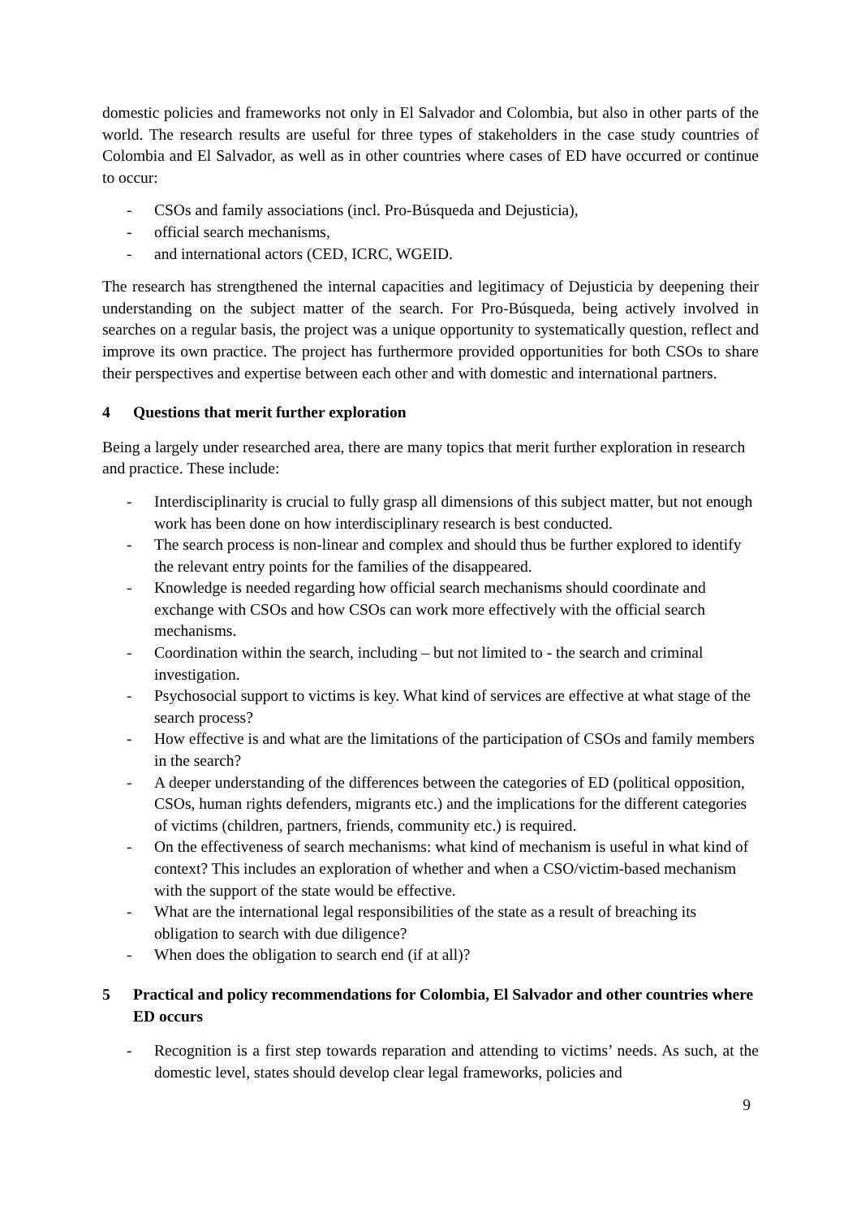domestic policies and frameworks not only in El Salvador and Colombia, but also in other parts of the world. The research results are useful for three types of stakeholders in the case study countries of Colombia and El Salvador, as well as in other countries where cases of ED have occurred or continue to occur:
- CSOs and family associations (incl. Pro-Búsqueda and Dejusticia),
- official search mechanisms,
- and international actors (CED, ICRC, WGEID.
The research has strengthened the internal capacities and legitimacy of Dejusticia by deepening their understanding on the subject matter of the search. For Pro-Búsqueda, being actively involved in searches on a regular basis, the project was a unique opportunity to systematically question, reflect and improve its own practice. The project has furthermore provided opportunities for both CSOs to share their perspectives and expertise between each other and with domestic and international partners.
4 Questions that merit further exploration
Being a largely under researched area, there are many topics that merit further exploration in research and practice. These include:
- Interdisciplinarity is crucial to fully grasp all dimensions of this subject matter, but not enough work has been done on how interdisciplinary research is best conducted.
- The search process is non-linear and complex and should thus be further explored to identify the relevant entry points for the families of the disappeared.
- Knowledge is needed regarding how official search mechanisms should coordinate and exchange with CSOs and how CSOs can work more effectively with the official search mechanisms.
- Coordination within the search, including – but not limited to - the search and criminal investigation.
- Psychosocial support to victims is key. What kind of services are effective at what stage of the search process?
- How effective is and what are the limitations of the participation of CSOs and family members in the search?
- A deeper understanding of the differences between the categories of ED (political opposition, CSOs, human rights defenders, migrants etc.) and the implications for the different categories of victims (children, partners, friends, community etc.) is required.
- On the effectiveness of search mechanisms: what kind of mechanism is useful in what kind of context? This includes an exploration of whether and when a CSO/victim-based mechanism with the support of the state would be effective.
- What are the international legal responsibilities of the state as a result of breaching its obligation to search with due diligence?
- When does the obligation to search end (if at all)?
5 Practical and policy recommendations for Colombia, El Salvador and other countries where ED occurs
- Recognition is a first step towards reparation and attending to victims’ needs. As such, at the domestic level, states should develop clear legal frameworks, policies and
9